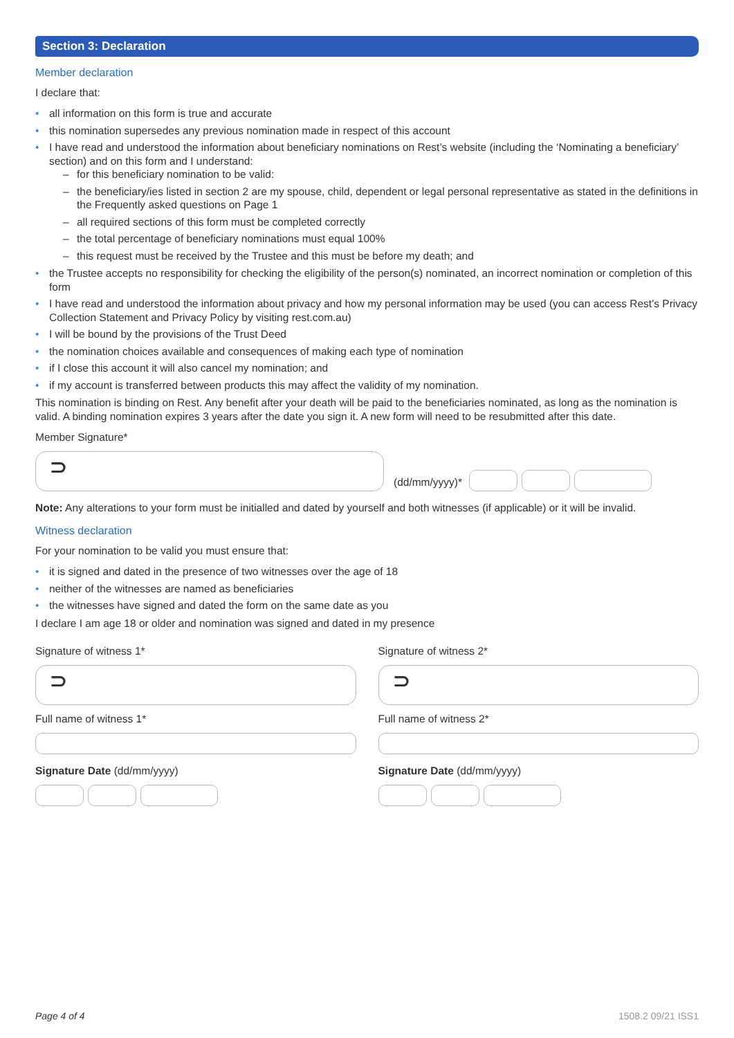Section 3: Declaration
Member declaration
I declare that:
all information on this form is true and accurate
this nomination supersedes any previous nomination made in respect of this account
I have read and understood the information about beneficiary nominations on Rest’s website (including the ‘Nominating a beneficiary’ section) and on this form and I understand:
for this beneficiary nomination to be valid:
the beneficiary/ies listed in section 2 are my spouse, child, dependent or legal personal representative as stated in the definitions in the Frequently asked questions on Page 1
all required sections of this form must be completed correctly
the total percentage of beneficiary nominations must equal 100%
this request must be received by the Trustee and this must be before my death; and
the Trustee accepts no responsibility for checking the eligibility of the person(s) nominated, an incorrect nomination or completion of this form
I have read and understood the information about privacy and how my personal information may be used (you can access Rest’s Privacy Collection Statement and Privacy Policy by visiting rest.com.au)
I will be bound by the provisions of the Trust Deed
the nomination choices available and consequences of making each type of nomination
if I close this account it will also cancel my nomination; and
if my account is transferred between products this may affect the validity of my nomination.
This nomination is binding on Rest. Any benefit after your death will be paid to the beneficiaries nominated, as long as the nomination is valid. A binding nomination expires 3 years after the date you sign it. A new form will need to be resubmitted after this date.
Member Signature*
⊃
(dd/mm/yyyy)*
Note: Any alterations to your form must be initialled and dated by yourself and both witnesses (if applicable) or it will be invalid.
Witness declaration
For your nomination to be valid you must ensure that:
it is signed and dated in the presence of two witnesses over the age of 18
neither of the witnesses are named as beneficiaries
the witnesses have signed and dated the form on the same date as you
I declare I am age 18 or older and nomination was signed and dated in my presence
Signature of witness 1*
⊃
Full name of witness 1*
Signature Date (dd/mm/yyyy)
Signature of witness 2*
⊃
Full name of witness 2*
Signature Date (dd/mm/yyyy)
Page 4 of 4 1508.2 09/21 ISS1